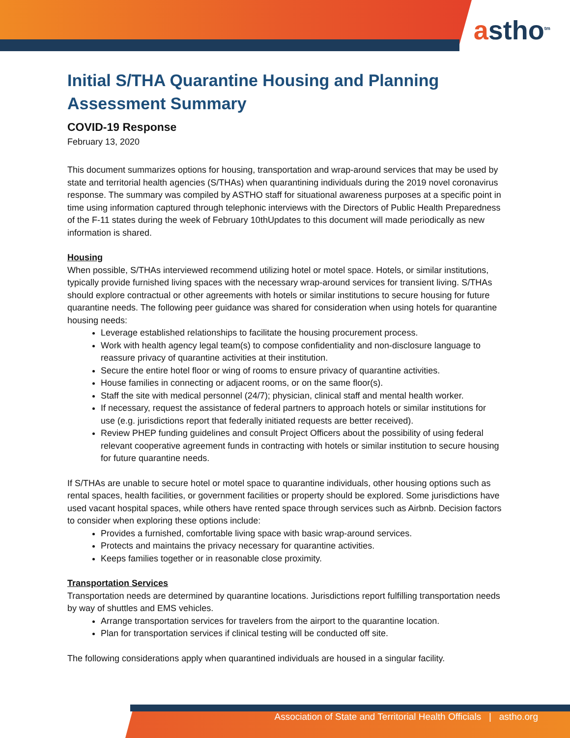astho<sup>tm</sup>
Initial S/THA Quarantine Housing and Planning Assessment Summary
COVID-19 Response
February 13, 2020
This document summarizes options for housing, transportation and wrap-around services that may be used by state and territorial health agencies (S/THAs) when quarantining individuals during the 2019 novel coronavirus response. The summary was compiled by ASTHO staff for situational awareness purposes at a specific point in time using information captured through telephonic interviews with the Directors of Public Health Preparedness of the F-11 states during the week of February 10thUpdates to this document will made periodically as new information is shared.
Housing
When possible, S/THAs interviewed recommend utilizing hotel or motel space. Hotels, or similar institutions, typically provide furnished living spaces with the necessary wrap-around services for transient living. S/THAs should explore contractual or other agreements with hotels or similar institutions to secure housing for future quarantine needs. The following peer guidance was shared for consideration when using hotels for quarantine housing needs:
Leverage established relationships to facilitate the housing procurement process.
Work with health agency legal team(s) to compose confidentiality and non-disclosure language to reassure privacy of quarantine activities at their institution.
Secure the entire hotel floor or wing of rooms to ensure privacy of quarantine activities.
House families in connecting or adjacent rooms, or on the same floor(s).
Staff the site with medical personnel (24/7); physician, clinical staff and mental health worker.
If necessary, request the assistance of federal partners to approach hotels or similar institutions for use (e.g. jurisdictions report that federally initiated requests are better received).
Review PHEP funding guidelines and consult Project Officers about the possibility of using federal relevant cooperative agreement funds in contracting with hotels or similar institution to secure housing for future quarantine needs.
If S/THAs are unable to secure hotel or motel space to quarantine individuals, other housing options such as rental spaces, health facilities, or government facilities or property should be explored. Some jurisdictions have used vacant hospital spaces, while others have rented space through services such as Airbnb. Decision factors to consider when exploring these options include:
Provides a furnished, comfortable living space with basic wrap-around services.
Protects and maintains the privacy necessary for quarantine activities.
Keeps families together or in reasonable close proximity.
Transportation Services
Transportation needs are determined by quarantine locations. Jurisdictions report fulfilling transportation needs by way of shuttles and EMS vehicles.
Arrange transportation services for travelers from the airport to the quarantine location.
Plan for transportation services if clinical testing will be conducted off site.
The following considerations apply when quarantined individuals are housed in a singular facility.
Association of State and Territorial Health Officials | astho.org